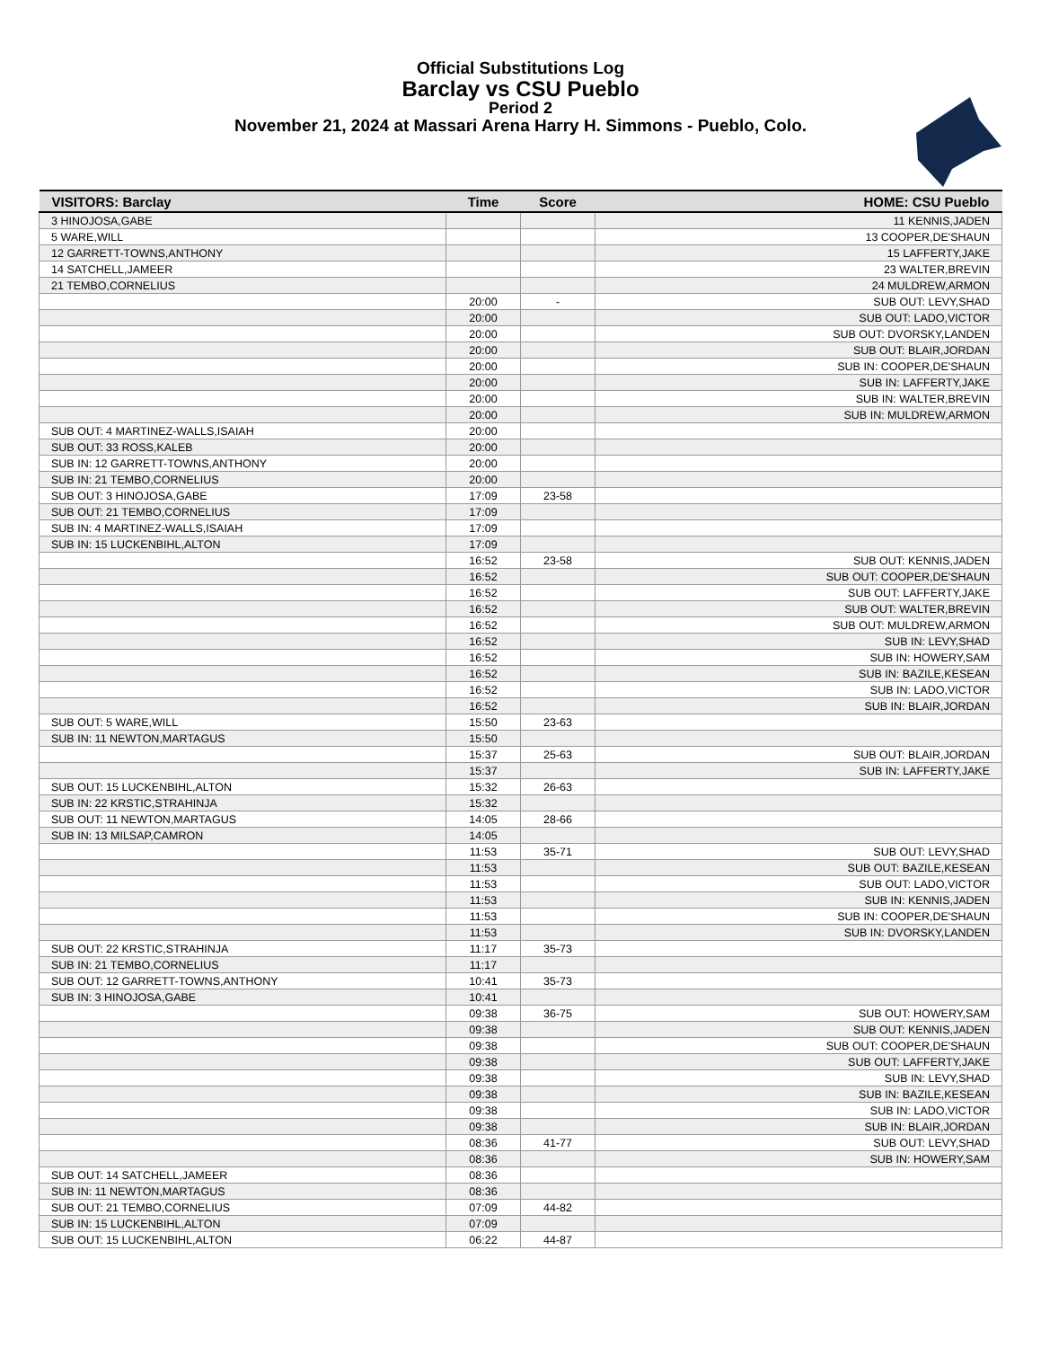Official Substitutions Log
Barclay vs CSU Pueblo
Period 2
November 21, 2024 at Massari Arena Harry H. Simmons - Pueblo, Colo.
| VISITORS: Barclay | Time | Score | HOME: CSU Pueblo |
| --- | --- | --- | --- |
| 3 HINOJOSA,GABE | | | 11 KENNIS,JADEN |
| 5 WARE,WILL | | | 13 COOPER,DE'SHAUN |
| 12 GARRETT-TOWNS,ANTHONY | | | 15 LAFFERTY,JAKE |
| 14 SATCHELL,JAMEER | | | 23 WALTER,BREVIN |
| 21 TEMBO,CORNELIUS | | | 24 MULDREW,ARMON |
| | 20:00 | - | SUB OUT: LEVY,SHAD |
| | 20:00 | | SUB OUT: LADO,VICTOR |
| | 20:00 | | SUB OUT: DVORSKY,LANDEN |
| | 20:00 | | SUB OUT: BLAIR,JORDAN |
| | 20:00 | | SUB IN: COOPER,DE'SHAUN |
| | 20:00 | | SUB IN: LAFFERTY,JAKE |
| | 20:00 | | SUB IN: WALTER,BREVIN |
| | 20:00 | | SUB IN: MULDREW,ARMON |
| SUB OUT: 4 MARTINEZ-WALLS,ISAIAH | 20:00 | | |
| SUB OUT: 33 ROSS,KALEB | 20:00 | | |
| SUB IN: 12 GARRETT-TOWNS,ANTHONY | 20:00 | | |
| SUB IN: 21 TEMBO,CORNELIUS | 20:00 | | |
| SUB OUT: 3 HINOJOSA,GABE | 17:09 | 23-58 | |
| SUB OUT: 21 TEMBO,CORNELIUS | 17:09 | | |
| SUB IN: 4 MARTINEZ-WALLS,ISAIAH | 17:09 | | |
| SUB IN: 15 LUCKENBIHL,ALTON | 17:09 | | |
| | 16:52 | 23-58 | SUB OUT: KENNIS,JADEN |
| | 16:52 | | SUB OUT: COOPER,DE'SHAUN |
| | 16:52 | | SUB OUT: LAFFERTY,JAKE |
| | 16:52 | | SUB OUT: WALTER,BREVIN |
| | 16:52 | | SUB OUT: MULDREW,ARMON |
| | 16:52 | | SUB IN: LEVY,SHAD |
| | 16:52 | | SUB IN: HOWERY,SAM |
| | 16:52 | | SUB IN: BAZILE,KESEAN |
| | 16:52 | | SUB IN: LADO,VICTOR |
| | 16:52 | | SUB IN: BLAIR,JORDAN |
| SUB OUT: 5 WARE,WILL | 15:50 | 23-63 | |
| SUB IN: 11 NEWTON,MARTAGUS | 15:50 | | |
| | 15:37 | 25-63 | SUB OUT: BLAIR,JORDAN |
| | 15:37 | | SUB IN: LAFFERTY,JAKE |
| SUB OUT: 15 LUCKENBIHL,ALTON | 15:32 | 26-63 | |
| SUB IN: 22 KRSTIC,STRAHINJA | 15:32 | | |
| SUB OUT: 11 NEWTON,MARTAGUS | 14:05 | 28-66 | |
| SUB IN: 13 MILSAP,CAMRON | 14:05 | | |
| | 11:53 | 35-71 | SUB OUT: LEVY,SHAD |
| | 11:53 | | SUB OUT: BAZILE,KESEAN |
| | 11:53 | | SUB OUT: LADO,VICTOR |
| | 11:53 | | SUB IN: KENNIS,JADEN |
| | 11:53 | | SUB IN: COOPER,DE'SHAUN |
| | 11:53 | | SUB IN: DVORSKY,LANDEN |
| SUB OUT: 22 KRSTIC,STRAHINJA | 11:17 | 35-73 | |
| SUB IN: 21 TEMBO,CORNELIUS | 11:17 | | |
| SUB OUT: 12 GARRETT-TOWNS,ANTHONY | 10:41 | 35-73 | |
| SUB IN: 3 HINOJOSA,GABE | 10:41 | | |
| | 09:38 | 36-75 | SUB OUT: HOWERY,SAM |
| | 09:38 | | SUB OUT: KENNIS,JADEN |
| | 09:38 | | SUB OUT: COOPER,DE'SHAUN |
| | 09:38 | | SUB OUT: LAFFERTY,JAKE |
| | 09:38 | | SUB IN: LEVY,SHAD |
| | 09:38 | | SUB IN: BAZILE,KESEAN |
| | 09:38 | | SUB IN: LADO,VICTOR |
| | 09:38 | | SUB IN: BLAIR,JORDAN |
| | 08:36 | 41-77 | SUB OUT: LEVY,SHAD |
| | 08:36 | | SUB IN: HOWERY,SAM |
| SUB OUT: 14 SATCHELL,JAMEER | 08:36 | | |
| SUB IN: 11 NEWTON,MARTAGUS | 08:36 | | |
| SUB OUT: 21 TEMBO,CORNELIUS | 07:09 | 44-82 | |
| SUB IN: 15 LUCKENBIHL,ALTON | 07:09 | | |
| SUB OUT: 15 LUCKENBIHL,ALTON | 06:22 | 44-87 | |